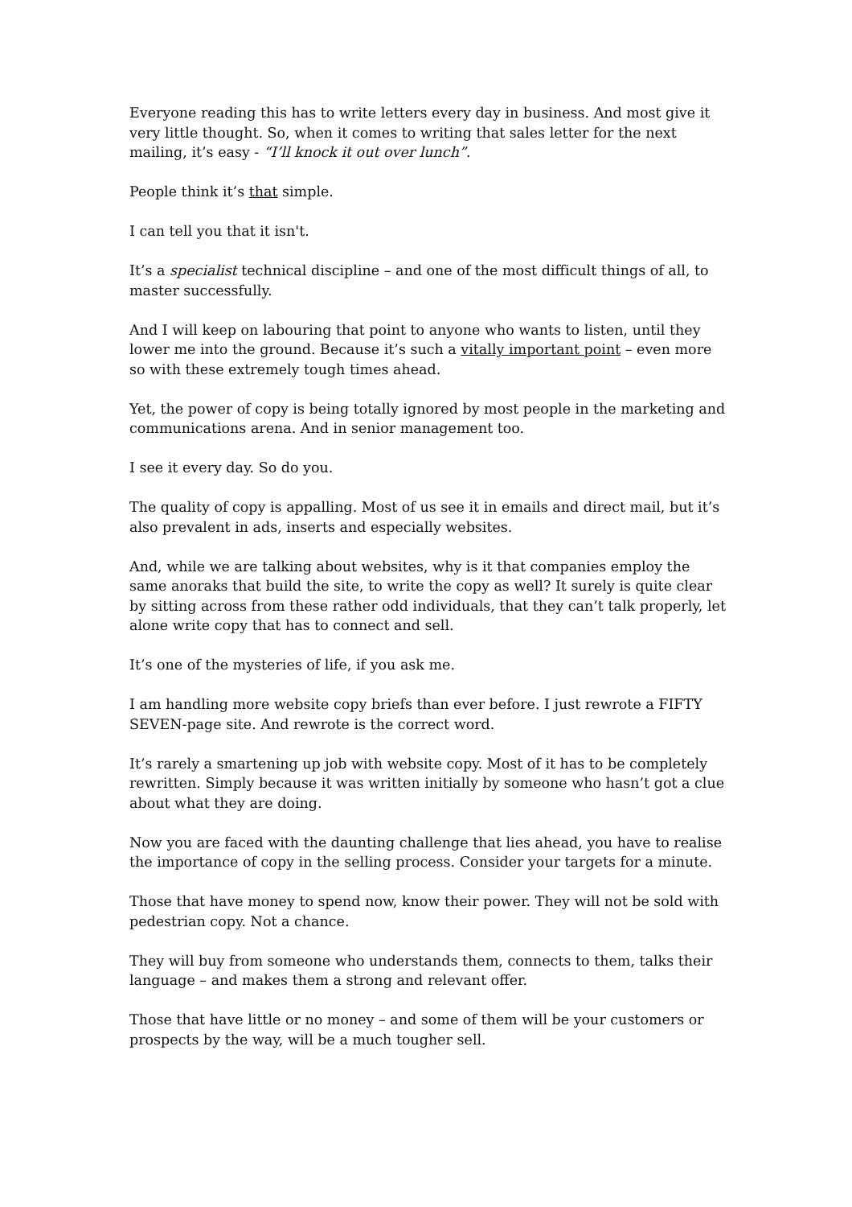Everyone reading this has to write letters every day in business. And most give it very little thought. So, when it comes to writing that sales letter for the next mailing, it’s easy - “I’ll knock it out over lunch”.
People think it’s that simple.
I can tell you that it isn't.
It’s a specialist technical discipline – and one of the most difficult things of all, to master successfully.
And I will keep on labouring that point to anyone who wants to listen, until they lower me into the ground. Because it’s such a vitally important point – even more so with these extremely tough times ahead.
Yet, the power of copy is being totally ignored by most people in the marketing and communications arena. And in senior management too.
I see it every day. So do you.
The quality of copy is appalling. Most of us see it in emails and direct mail, but it’s also prevalent in ads, inserts and especially websites.
And, while we are talking about websites, why is it that companies employ the same anoraks that build the site, to write the copy as well? It surely is quite clear by sitting across from these rather odd individuals, that they can’t talk properly, let alone write copy that has to connect and sell.
It’s one of the mysteries of life, if you ask me.
I am handling more website copy briefs than ever before. I just rewrote a FIFTY SEVEN-page site. And rewrote is the correct word.
It’s rarely a smartening up job with website copy. Most of it has to be completely rewritten. Simply because it was written initially by someone who hasn’t got a clue about what they are doing.
Now you are faced with the daunting challenge that lies ahead, you have to realise the importance of copy in the selling process. Consider your targets for a minute.
Those that have money to spend now, know their power. They will not be sold with pedestrian copy. Not a chance.
They will buy from someone who understands them, connects to them, talks their language – and makes them a strong and relevant offer.
Those that have little or no money – and some of them will be your customers or prospects by the way, will be a much tougher sell.